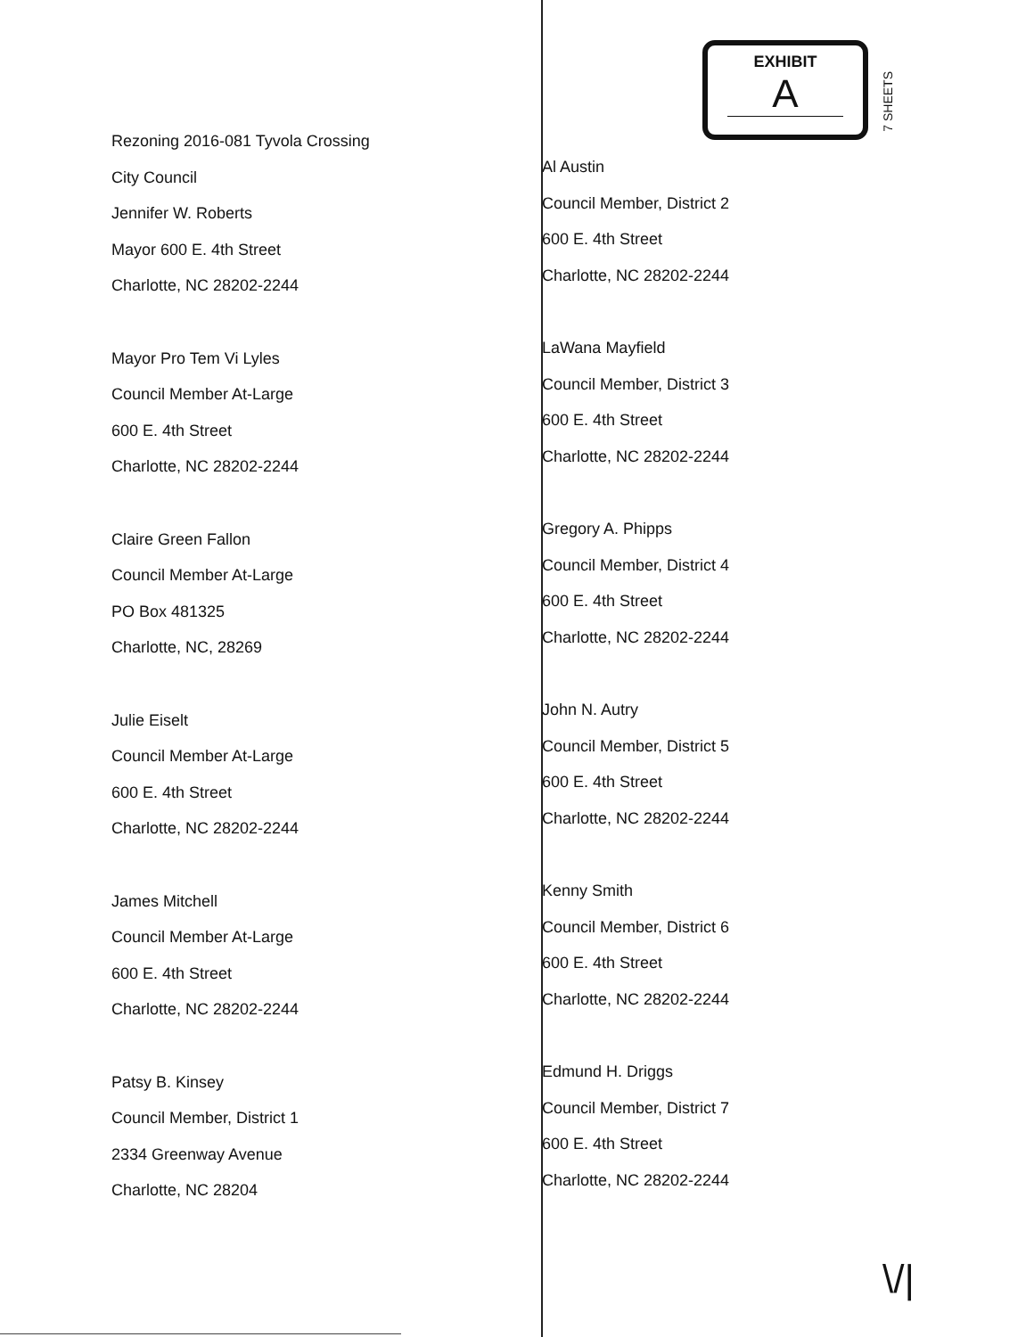7 SHEETS
Rezoning 2016-081 Tyvola Crossing
City Council
Jennifer W. Roberts
Mayor 600 E. 4th Street
Charlotte, NC 28202-2244
Mayor Pro Tem Vi Lyles
Council Member At-Large
600 E. 4th Street
Charlotte, NC 28202-2244
Claire Green Fallon
Council Member At-Large
PO Box 481325
Charlotte, NC, 28269
Julie Eiselt
Council Member At-Large
600 E. 4th Street
Charlotte, NC 28202-2244
James Mitchell
Council Member At-Large
600 E. 4th Street
Charlotte, NC 28202-2244
Patsy B. Kinsey
Council Member, District 1
2334 Greenway Avenue
Charlotte, NC 28204
EXHIBIT
A
Al Austin
Council Member, District 2
600 E. 4th Street
Charlotte, NC 28202-2244
LaWana Mayfield
Council Member, District 3
600 E. 4th Street
Charlotte, NC 28202-2244
Gregory A. Phipps
Council Member, District 4
600 E. 4th Street
Charlotte, NC 28202-2244
John N. Autry
Council Member, District 5
600 E. 4th Street
Charlotte, NC 28202-2244
Kenny Smith
Council Member, District 6
600 E. 4th Street
Charlotte, NC 28202-2244
Edmund H. Driggs
Council Member, District 7
600 E. 4th Street
Charlotte, NC 28202-2244
\/|